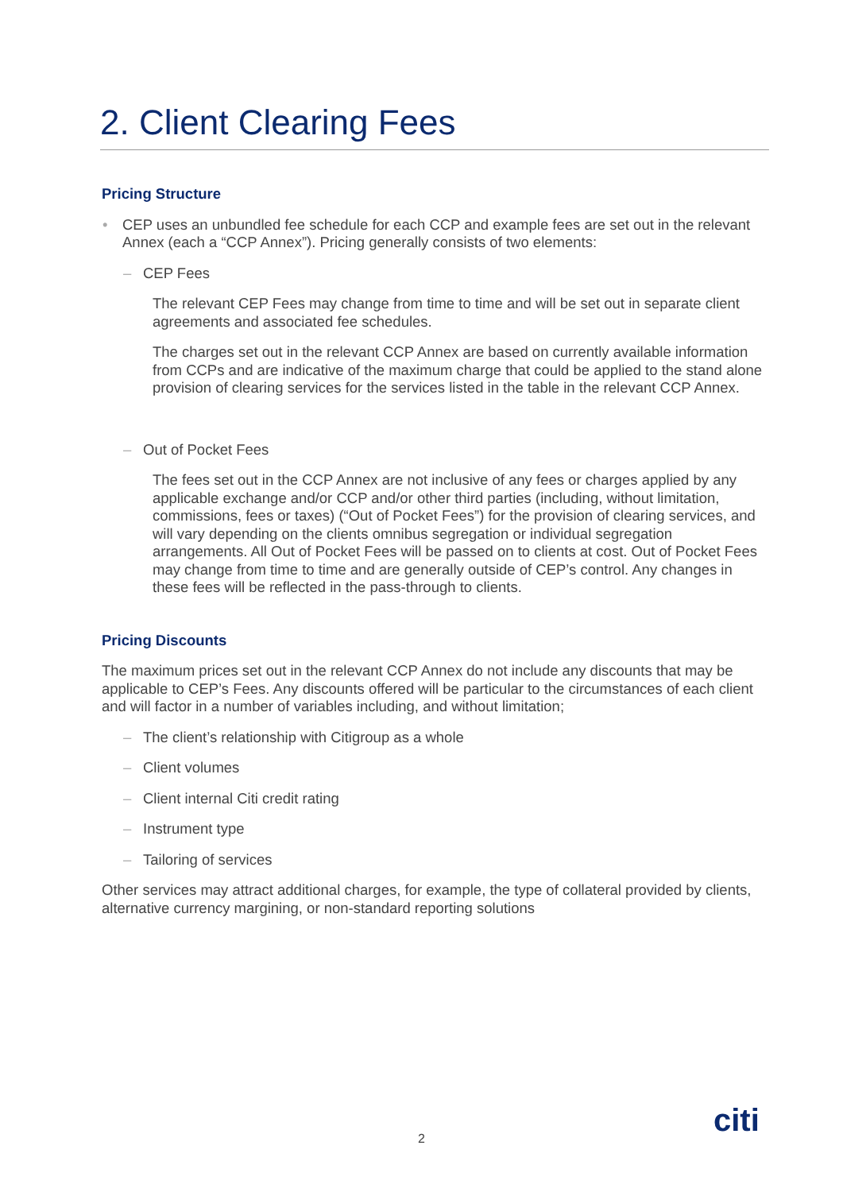2. Client Clearing Fees
Pricing Structure
• CEP uses an unbundled fee schedule for each CCP and example fees are set out in the relevant Annex (each a “CCP Annex”). Pricing generally consists of two elements:
– CEP Fees
The relevant CEP Fees may change from time to time and will be set out in separate client agreements and associated fee schedules.
The charges set out in the relevant CCP Annex are based on currently available information from CCPs and are indicative of the maximum charge that could be applied to the stand alone provision of clearing services for the services listed in the table in the relevant CCP Annex.
– Out of Pocket Fees
The fees set out in the CCP Annex are not inclusive of any fees or charges applied by any applicable exchange and/or CCP and/or other third parties (including, without limitation, commissions, fees or taxes) (“Out of Pocket Fees”) for the provision of clearing services, and will vary depending on the clients omnibus segregation or individual segregation arrangements. All Out of Pocket Fees will be passed on to clients at cost. Out of Pocket Fees may change from time to time and are generally outside of CEP’s control. Any changes in these fees will be reflected in the pass-through to clients.
Pricing Discounts
The maximum prices set out in the relevant CCP Annex do not include any discounts that may be applicable to CEP’s Fees. Any discounts offered will be particular to the circumstances of each client and will factor in a number of variables including, and without limitation;
– The client’s relationship with Citigroup as a whole
– Client volumes
– Client internal Citi credit rating
– Instrument type
– Tailoring of services
Other services may attract additional charges, for example, the type of collateral provided by clients, alternative currency margining, or non-standard reporting solutions
2 citi